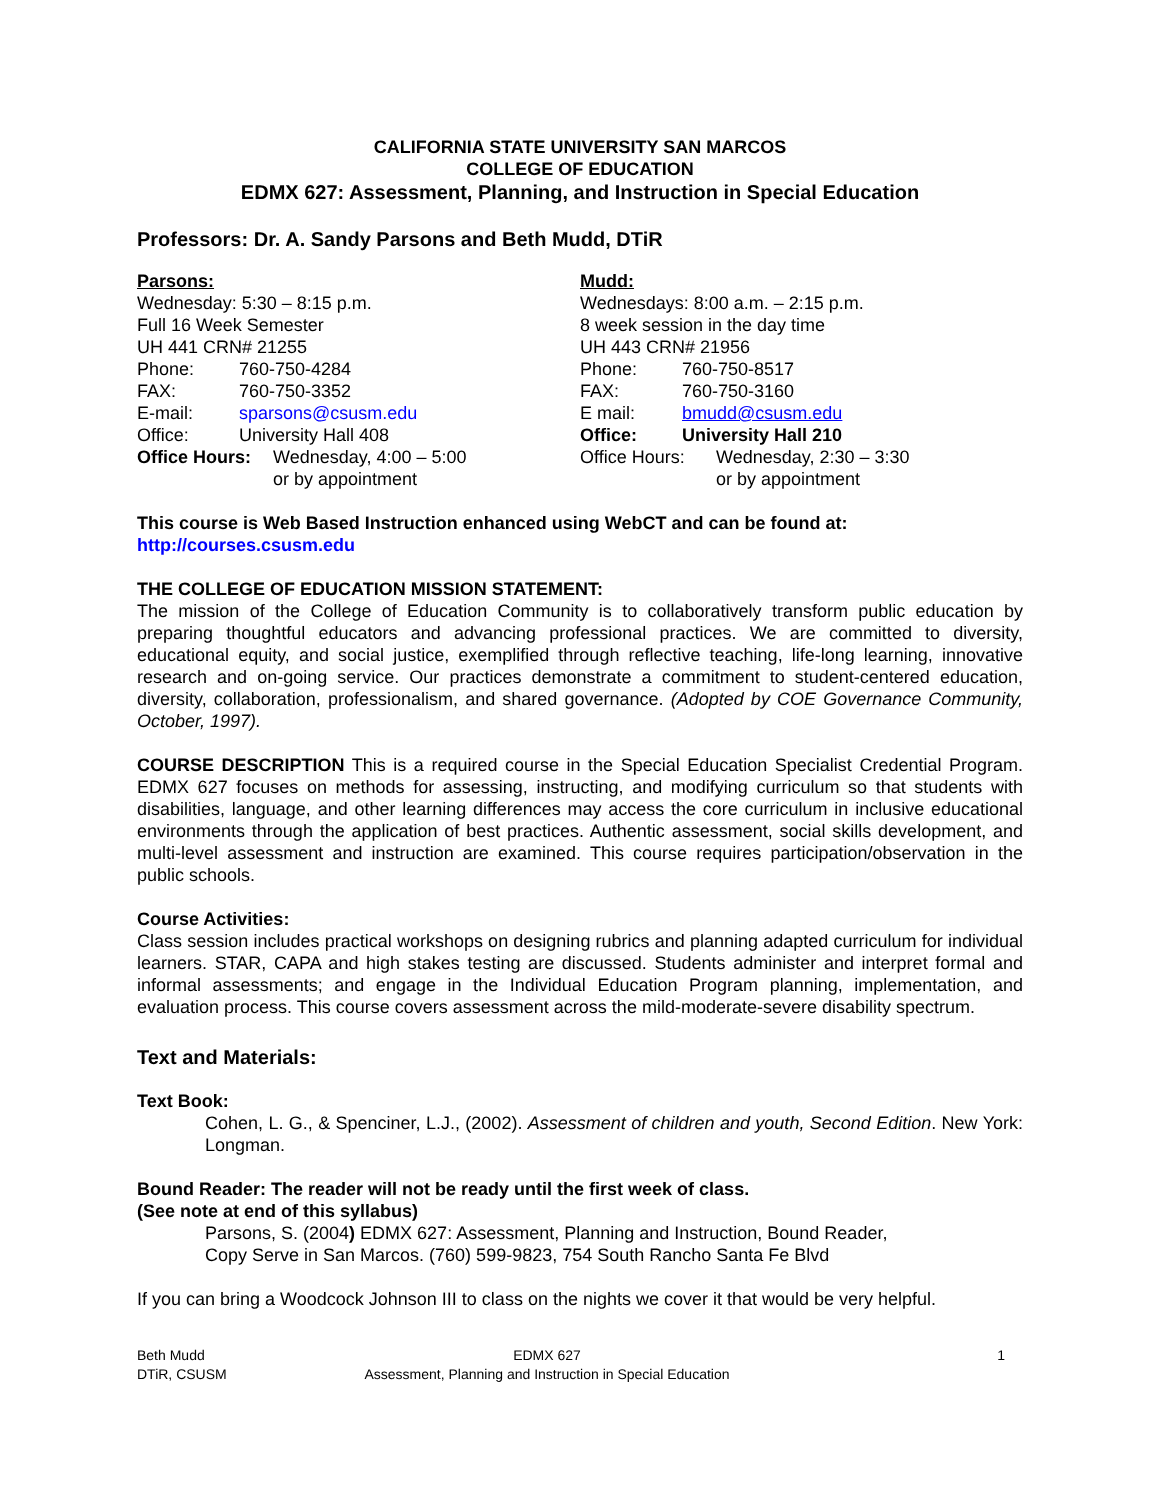CALIFORNIA STATE UNIVERSITY SAN MARCOS
COLLEGE OF EDUCATION
EDMX 627: Assessment, Planning, and Instruction in Special Education
Professors: Dr. A. Sandy Parsons and Beth Mudd, DTiR
Parsons:
Wednesday: 5:30 – 8:15 p.m.
Full 16 Week Semester
UH 441 CRN# 21255
Phone: 760-750-4284
FAX: 760-750-3352
E-mail: sparsons@csusm.edu
Office: University Hall 408
Office Hours: Wednesday, 4:00 – 5:00
or by appointment
Mudd:
Wednesdays: 8:00 a.m. – 2:15 p.m.
8 week session in the day time
UH 443 CRN# 21956
Phone: 760-750-8517
FAX: 760-750-3160
E mail: bmudd@csusm.edu
Office: University Hall 210
Office Hours: Wednesday, 2:30 – 3:30
or by appointment
This course is Web Based Instruction enhanced using WebCT and can be found at:
http://courses.csusm.edu
THE COLLEGE OF EDUCATION MISSION STATEMENT:
The mission of the College of Education Community is to collaboratively transform public education by preparing thoughtful educators and advancing professional practices. We are committed to diversity, educational equity, and social justice, exemplified through reflective teaching, life-long learning, innovative research and on-going service. Our practices demonstrate a commitment to student-centered education, diversity, collaboration, professionalism, and shared governance. (Adopted by COE Governance Community, October, 1997).
COURSE DESCRIPTION This is a required course in the Special Education Specialist Credential Program. EDMX 627 focuses on methods for assessing, instructing, and modifying curriculum so that students with disabilities, language, and other learning differences may access the core curriculum in inclusive educational environments through the application of best practices. Authentic assessment, social skills development, and multi-level assessment and instruction are examined. This course requires participation/observation in the public schools.
Course Activities:
Class session includes practical workshops on designing rubrics and planning adapted curriculum for individual learners. STAR, CAPA and high stakes testing are discussed. Students administer and interpret formal and informal assessments; and engage in the Individual Education Program planning, implementation, and evaluation process. This course covers assessment across the mild-moderate-severe disability spectrum.
Text and Materials:
Text Book:
Cohen, L. G., & Spenciner, L.J., (2002). Assessment of children and youth, Second Edition. New York: Longman.
Bound Reader: The reader will not be ready until the first week of class.
(See note at end of this syllabus)
Parsons, S. (2004) EDMX 627: Assessment, Planning and Instruction, Bound Reader,
Copy Serve in San Marcos. (760) 599-9823, 754 South Rancho Santa Fe Blvd
If you can bring a Woodcock Johnson III to class on the nights we cover it that would be very helpful.
Beth Mudd
DTiR, CSUSM
EDMX 627
Assessment, Planning and Instruction in Special Education
1